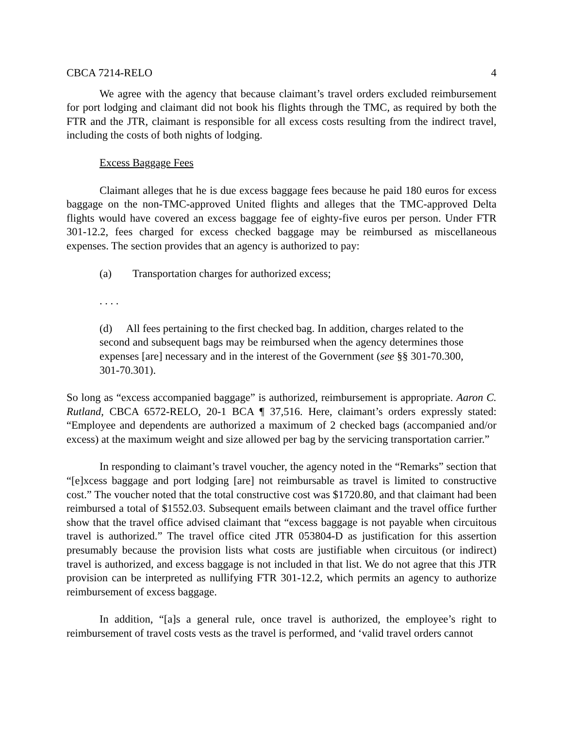CBCA 7214-RELO 4
We agree with the agency that because claimant’s travel orders excluded reimbursement for port lodging and claimant did not book his flights through the TMC, as required by both the FTR and the JTR, claimant is responsible for all excess costs resulting from the indirect travel, including the costs of both nights of lodging.
Excess Baggage Fees
Claimant alleges that he is due excess baggage fees because he paid 180 euros for excess baggage on the non-TMC-approved United flights and alleges that the TMC-approved Delta flights would have covered an excess baggage fee of eighty-five euros per person. Under FTR 301-12.2, fees charged for excess checked baggage may be reimbursed as miscellaneous expenses. The section provides that an agency is authorized to pay:
(a) Transportation charges for authorized excess;
. . . .
(d) All fees pertaining to the first checked bag. In addition, charges related to the second and subsequent bags may be reimbursed when the agency determines those expenses [are] necessary and in the interest of the Government (see §§ 301-70.300, 301-70.301).
So long as “excess accompanied baggage” is authorized, reimbursement is appropriate. Aaron C. Rutland, CBCA 6572-RELO, 20-1 BCA ¶ 37,516. Here, claimant’s orders expressly stated: “Employee and dependents are authorized a maximum of 2 checked bags (accompanied and/or excess) at the maximum weight and size allowed per bag by the servicing transportation carrier.”
In responding to claimant’s travel voucher, the agency noted in the “Remarks” section that “[e]xcess baggage and port lodging [are] not reimbursable as travel is limited to constructive cost.” The voucher noted that the total constructive cost was $1720.80, and that claimant had been reimbursed a total of $1552.03. Subsequent emails between claimant and the travel office further show that the travel office advised claimant that “excess baggage is not payable when circuitous travel is authorized.” The travel office cited JTR 053804-D as justification for this assertion presumably because the provision lists what costs are justifiable when circuitous (or indirect) travel is authorized, and excess baggage is not included in that list. We do not agree that this JTR provision can be interpreted as nullifying FTR 301-12.2, which permits an agency to authorize reimbursement of excess baggage.
In addition, “[a]s a general rule, once travel is authorized, the employee’s right to reimbursement of travel costs vests as the travel is performed, and ‘valid travel orders cannot